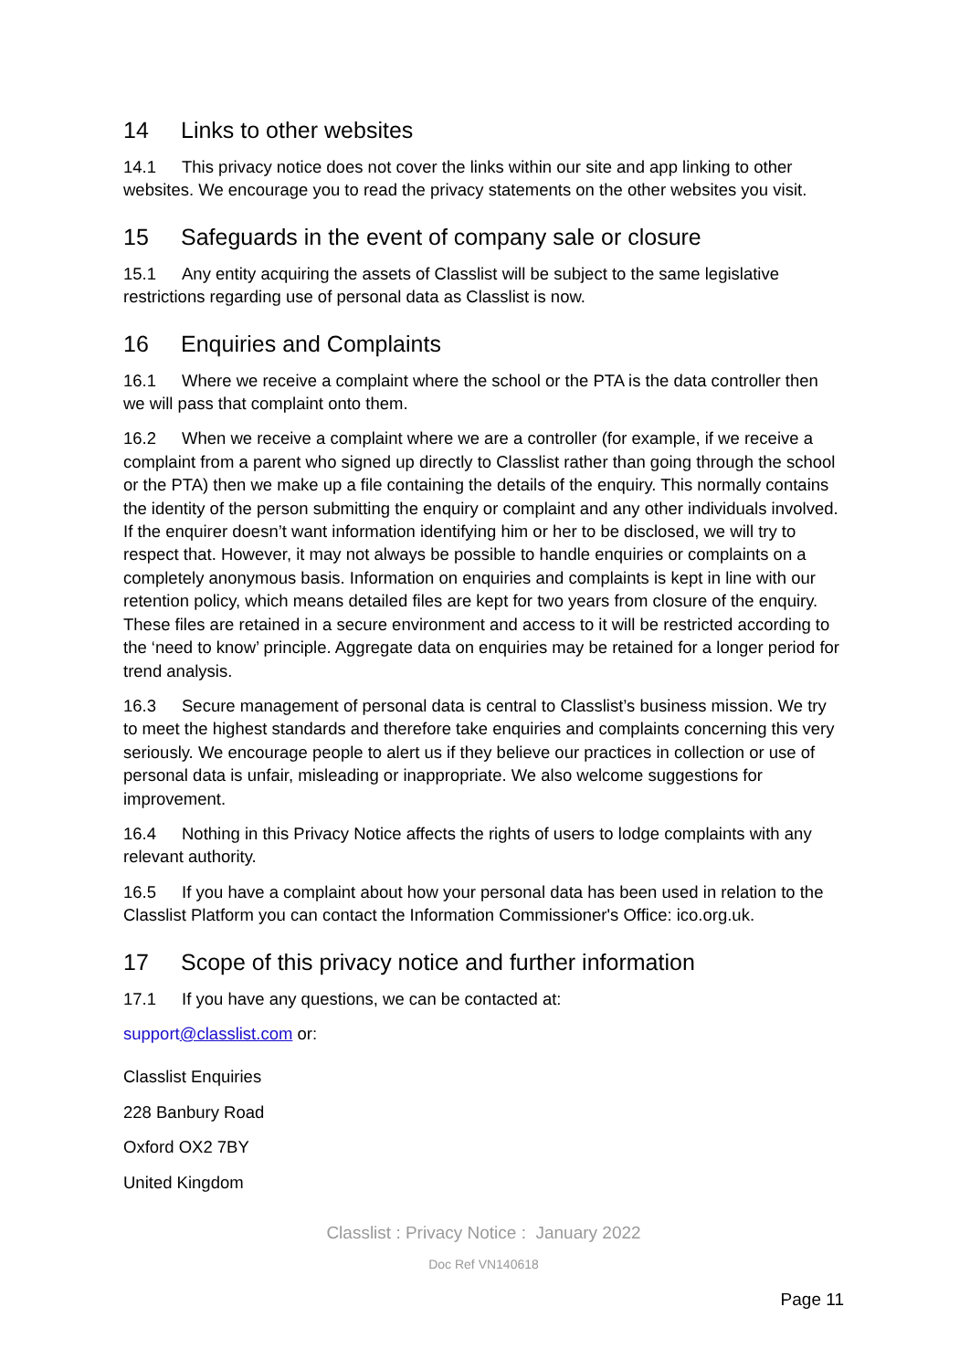14 Links to other websites
14.1 This privacy notice does not cover the links within our site and app linking to other websites. We encourage you to read the privacy statements on the other websites you visit.
15 Safeguards in the event of company sale or closure
15.1 Any entity acquiring the assets of Classlist will be subject to the same legislative restrictions regarding use of personal data as Classlist is now.
16 Enquiries and Complaints
16.1 Where we receive a complaint where the school or the PTA is the data controller then we will pass that complaint onto them.
16.2 When we receive a complaint where we are a controller (for example, if we receive a complaint from a parent who signed up directly to Classlist rather than going through the school or the PTA) then we make up a file containing the details of the enquiry. This normally contains the identity of the person submitting the enquiry or complaint and any other individuals involved. If the enquirer doesn’t want information identifying him or her to be disclosed, we will try to respect that. However, it may not always be possible to handle enquiries or complaints on a completely anonymous basis. Information on enquiries and complaints is kept in line with our retention policy, which means detailed files are kept for two years from closure of the enquiry. These files are retained in a secure environment and access to it will be restricted according to the ‘need to know’ principle. Aggregate data on enquiries may be retained for a longer period for trend analysis.
16.3 Secure management of personal data is central to Classlist’s business mission. We try to meet the highest standards and therefore take enquiries and complaints concerning this very seriously. We encourage people to alert us if they believe our practices in collection or use of personal data is unfair, misleading or inappropriate. We also welcome suggestions for improvement.
16.4 Nothing in this Privacy Notice affects the rights of users to lodge complaints with any relevant authority.
16.5 If you have a complaint about how your personal data has been used in relation to the Classlist Platform you can contact the Information Commissioner's Office: ico.org.uk.
17 Scope of this privacy notice and further information
17.1 If you have any questions, we can be contacted at:
support@classlist.com or:
Classlist Enquiries
228 Banbury Road
Oxford OX2 7BY
United Kingdom
Classlist : Privacy Notice : January 2022
Doc Ref VN140618
Page 11